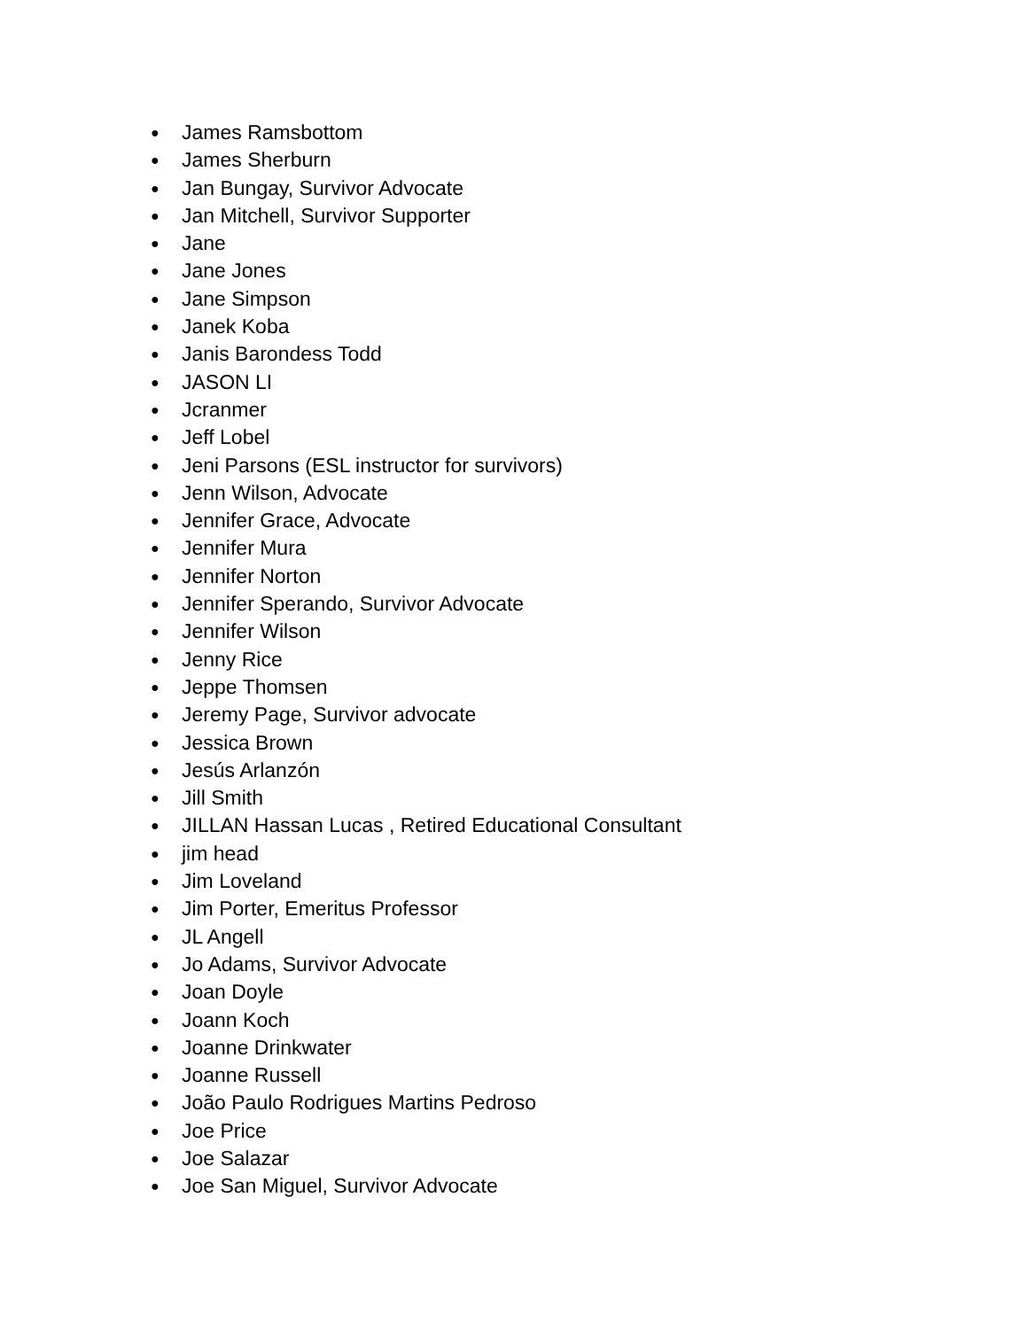● James Ramsbottom
● James Sherburn
● Jan Bungay, Survivor Advocate
● Jan Mitchell, Survivor Supporter
● Jane
● Jane Jones
● Jane Simpson
● Janek Koba
● Janis Barondess Todd
● JASON LI
● Jcranmer
● Jeff Lobel
● Jeni Parsons (ESL instructor for survivors)
● Jenn Wilson, Advocate
● Jennifer Grace, Advocate
● Jennifer Mura
● Jennifer Norton
● Jennifer Sperando, Survivor Advocate
● Jennifer Wilson
● Jenny Rice
● Jeppe Thomsen
● Jeremy Page, Survivor advocate
● Jessica Brown
● Jesús Arlanzón
● Jill Smith
● JILLAN Hassan Lucas , Retired Educational Consultant
● jim head
● Jim Loveland
● Jim Porter, Emeritus Professor
● JL Angell
● Jo Adams, Survivor Advocate
● Joan Doyle
● Joann Koch
● Joanne Drinkwater
● Joanne Russell
● João Paulo Rodrigues Martins Pedroso
● Joe Price
● Joe Salazar
● Joe San Miguel, Survivor Advocate